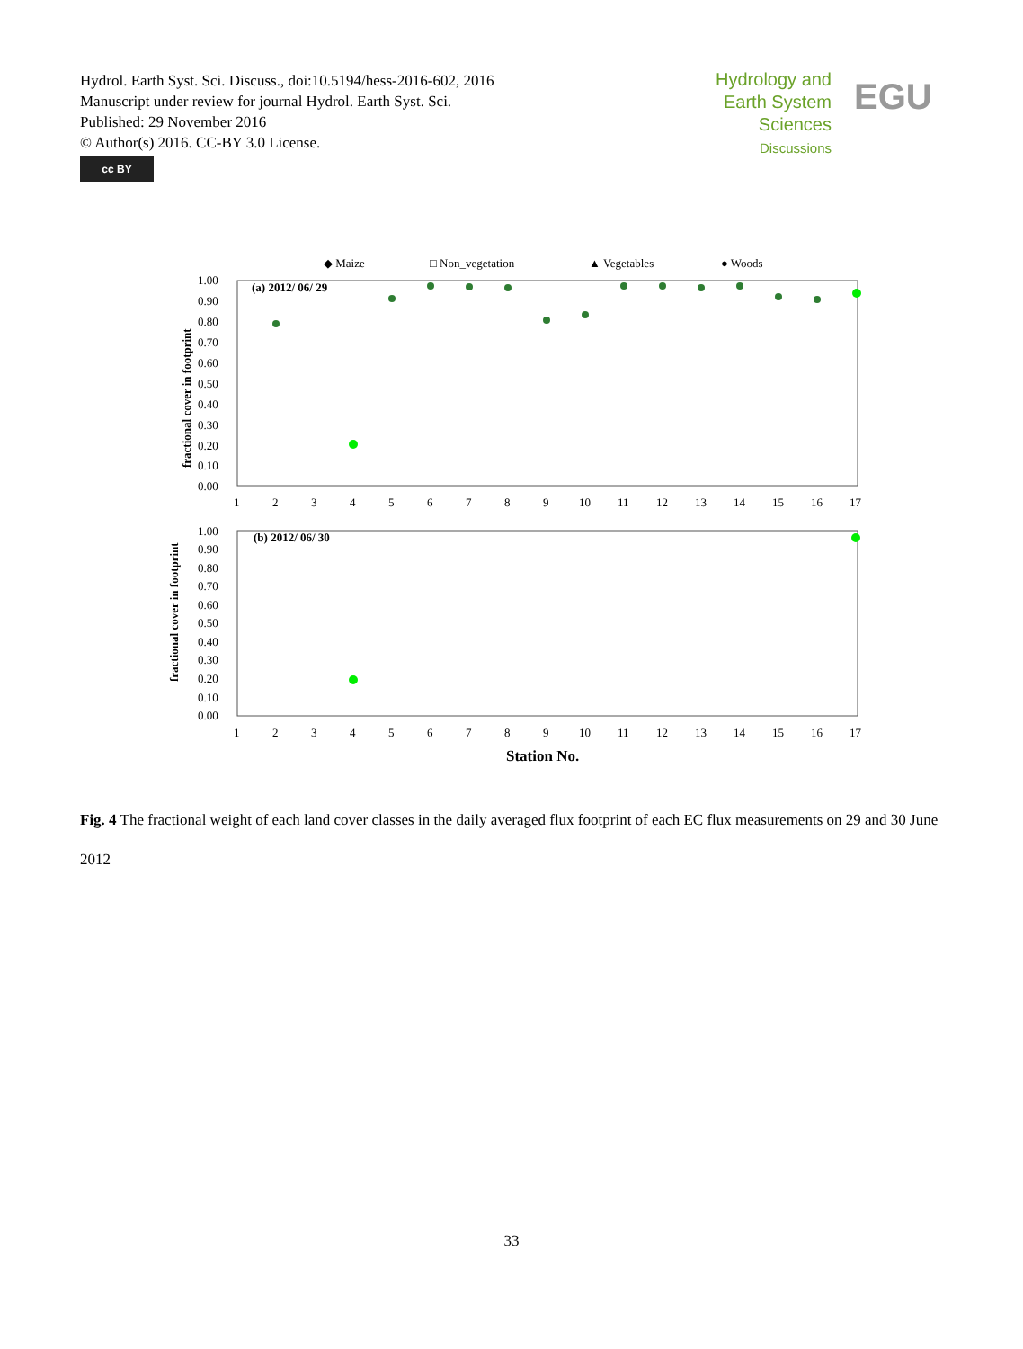Hydrol. Earth Syst. Sci. Discuss., doi:10.5194/hess-2016-602, 2016
Manuscript under review for journal Hydrol. Earth Syst. Sci.
Published: 29 November 2016
© Author(s) 2016. CC-BY 3.0 License.
cc BY
Hydrology and
Earth System
Sciences
Discussions
EGU
◆ Maize
□ Non_vegetation
▲ Vegetables
● Woods
(a) 2012/ 06/ 29
(b) 2012/ 06/ 30
1.00
0.90
0.80
0.70
0.60
0.50
0.40
0.30
0.20
0.10
0.00
1.00
0.90
0.80
0.70
0.60
0.50
0.40
0.30
0.20
0.10
0.00
1
2
3
4
5
6
7
8
9
10
11
12
13
14
15
16
17
1
2
3
4
5
6
7
8
9
10
11
12
13
14
15
16
17
Station No.
fractional cover in footprint
fractional cover in footprint
Fig. 4 The fractional weight of each land cover classes in the daily averaged flux footprint of each EC flux measurements on 29 and 30 June 2012
33